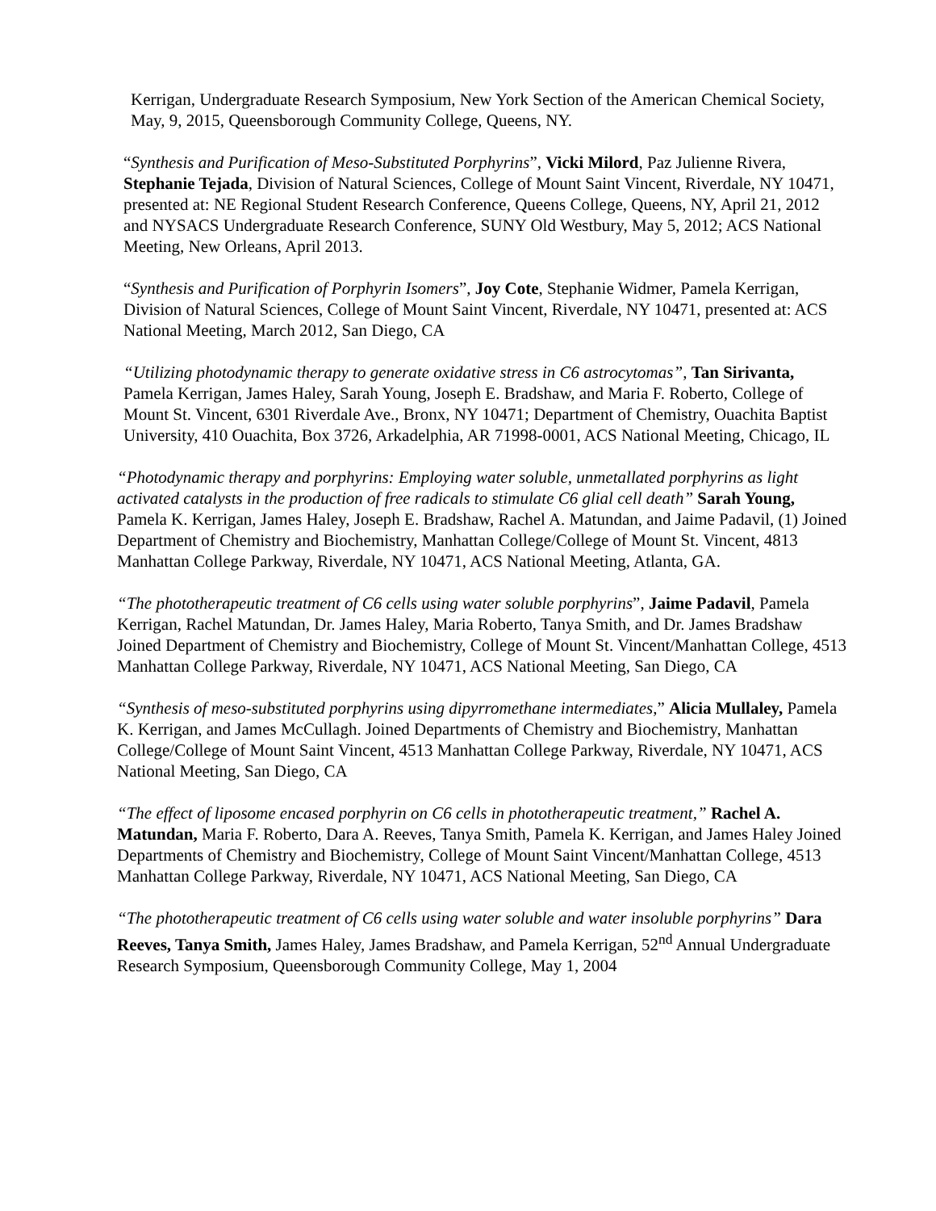Kerrigan, Undergraduate Research Symposium, New York Section of the American Chemical Society, May, 9, 2015, Queensborough Community College, Queens, NY.
“Synthesis and Purification of Meso-Substituted Porphyrins”, Vicki Milord, Paz Julienne Rivera, Stephanie Tejada, Division of Natural Sciences, College of Mount Saint Vincent, Riverdale, NY 10471, presented at: NE Regional Student Research Conference, Queens College, Queens, NY, April 21, 2012 and NYSACS Undergraduate Research Conference, SUNY Old Westbury, May 5, 2012; ACS National Meeting, New Orleans, April 2013.
“Synthesis and Purification of Porphyrin Isomers”, Joy Cote, Stephanie Widmer, Pamela Kerrigan, Division of Natural Sciences, College of Mount Saint Vincent, Riverdale, NY 10471, presented at: ACS National Meeting, March 2012, San Diego, CA
“Utilizing photodynamic therapy to generate oxidative stress in C6 astrocytomas”, Tan Sirivanta, Pamela Kerrigan, James Haley, Sarah Young, Joseph E. Bradshaw, and Maria F. Roberto, College of Mount St. Vincent, 6301 Riverdale Ave., Bronx, NY 10471; Department of Chemistry, Ouachita Baptist University, 410 Ouachita, Box 3726, Arkadelphia, AR 71998-0001, ACS National Meeting, Chicago, IL
“Photodynamic therapy and porphyrins: Employing water soluble, unmetallated porphyrins as light activated catalysts in the production of free radicals to stimulate C6 glial cell death” Sarah Young, Pamela K. Kerrigan, James Haley, Joseph E. Bradshaw, Rachel A. Matundan, and Jaime Padavil, (1) Joined Department of Chemistry and Biochemistry, Manhattan College/College of Mount St. Vincent, 4813 Manhattan College Parkway, Riverdale, NY 10471, ACS National Meeting, Atlanta, GA.
“The phototherapeutic treatment of C6 cells using water soluble porphyrins”, Jaime Padavil, Pamela Kerrigan, Rachel Matundan, Dr. James Haley, Maria Roberto, Tanya Smith, and Dr. James Bradshaw Joined Department of Chemistry and Biochemistry, College of Mount St. Vincent/Manhattan College, 4513 Manhattan College Parkway, Riverdale, NY 10471, ACS National Meeting, San Diego, CA
“Synthesis of meso-substituted porphyrins using dipyrromethane intermediates,” Alicia Mullaley, Pamela K. Kerrigan, and James McCullagh. Joined Departments of Chemistry and Biochemistry, Manhattan College/College of Mount Saint Vincent, 4513 Manhattan College Parkway, Riverdale, NY 10471, ACS National Meeting, San Diego, CA
“The effect of liposome encased porphyrin on C6 cells in phototherapeutic treatment,” Rachel A. Matundan, Maria F. Roberto, Dara A. Reeves, Tanya Smith, Pamela K. Kerrigan, and James Haley Joined Departments of Chemistry and Biochemistry, College of Mount Saint Vincent/Manhattan College, 4513 Manhattan College Parkway, Riverdale, NY 10471, ACS National Meeting, San Diego, CA
“The phototherapeutic treatment of C6 cells using water soluble and water insoluble porphyrins” Dara Reeves, Tanya Smith, James Haley, James Bradshaw, and Pamela Kerrigan, 52<sup>nd</sup> Annual Undergraduate Research Symposium, Queensborough Community College, May 1, 2004